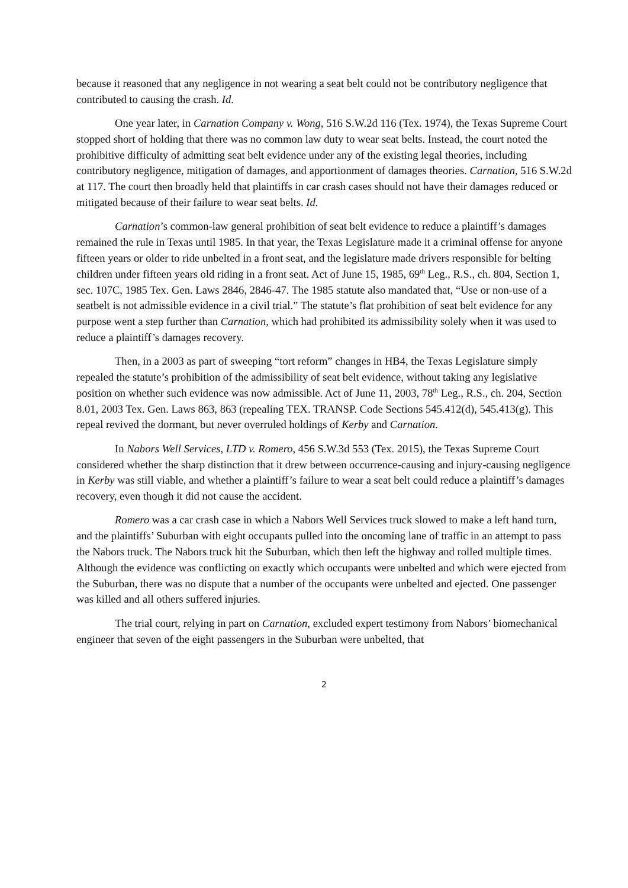because it reasoned that any negligence in not wearing a seat belt could not be contributory negligence that contributed to causing the crash. Id.
One year later, in Carnation Company v. Wong, 516 S.W.2d 116 (Tex. 1974), the Texas Supreme Court stopped short of holding that there was no common law duty to wear seat belts. Instead, the court noted the prohibitive difficulty of admitting seat belt evidence under any of the existing legal theories, including contributory negligence, mitigation of damages, and apportionment of damages theories. Carnation, 516 S.W.2d at 117. The court then broadly held that plaintiffs in car crash cases should not have their damages reduced or mitigated because of their failure to wear seat belts. Id.
Carnation’s common-law general prohibition of seat belt evidence to reduce a plaintiff’s damages remained the rule in Texas until 1985. In that year, the Texas Legislature made it a criminal offense for anyone fifteen years or older to ride unbelted in a front seat, and the legislature made drivers responsible for belting children under fifteen years old riding in a front seat. Act of June 15, 1985, 69<sup>th</sup> Leg., R.S., ch. 804, Section 1, sec. 107C, 1985 Tex. Gen. Laws 2846, 2846-47. The 1985 statute also mandated that, “Use or non-use of a seatbelt is not admissible evidence in a civil trial.” The statute’s flat prohibition of seat belt evidence for any purpose went a step further than Carnation, which had prohibited its admissibility solely when it was used to reduce a plaintiff’s damages recovery.
Then, in a 2003 as part of sweeping “tort reform” changes in HB4, the Texas Legislature simply repealed the statute’s prohibition of the admissibility of seat belt evidence, without taking any legislative position on whether such evidence was now admissible. Act of June 11, 2003, 78<sup>th</sup> Leg., R.S., ch. 204, Section 8.01, 2003 Tex. Gen. Laws 863, 863 (repealing TEX. TRANSP. Code Sections 545.412(d), 545.413(g). This repeal revived the dormant, but never overruled holdings of Kerby and Carnation.
In Nabors Well Services, LTD v. Romero, 456 S.W.3d 553 (Tex. 2015), the Texas Supreme Court considered whether the sharp distinction that it drew between occurrence-causing and injury-causing negligence in Kerby was still viable, and whether a plaintiff’s failure to wear a seat belt could reduce a plaintiff’s damages recovery, even though it did not cause the accident.
Romero was a car crash case in which a Nabors Well Services truck slowed to make a left hand turn, and the plaintiffs’ Suburban with eight occupants pulled into the oncoming lane of traffic in an attempt to pass the Nabors truck. The Nabors truck hit the Suburban, which then left the highway and rolled multiple times. Although the evidence was conflicting on exactly which occupants were unbelted and which were ejected from the Suburban, there was no dispute that a number of the occupants were unbelted and ejected. One passenger was killed and all others suffered injuries.
The trial court, relying in part on Carnation, excluded expert testimony from Nabors’ biomechanical engineer that seven of the eight passengers in the Suburban were unbelted, that
2